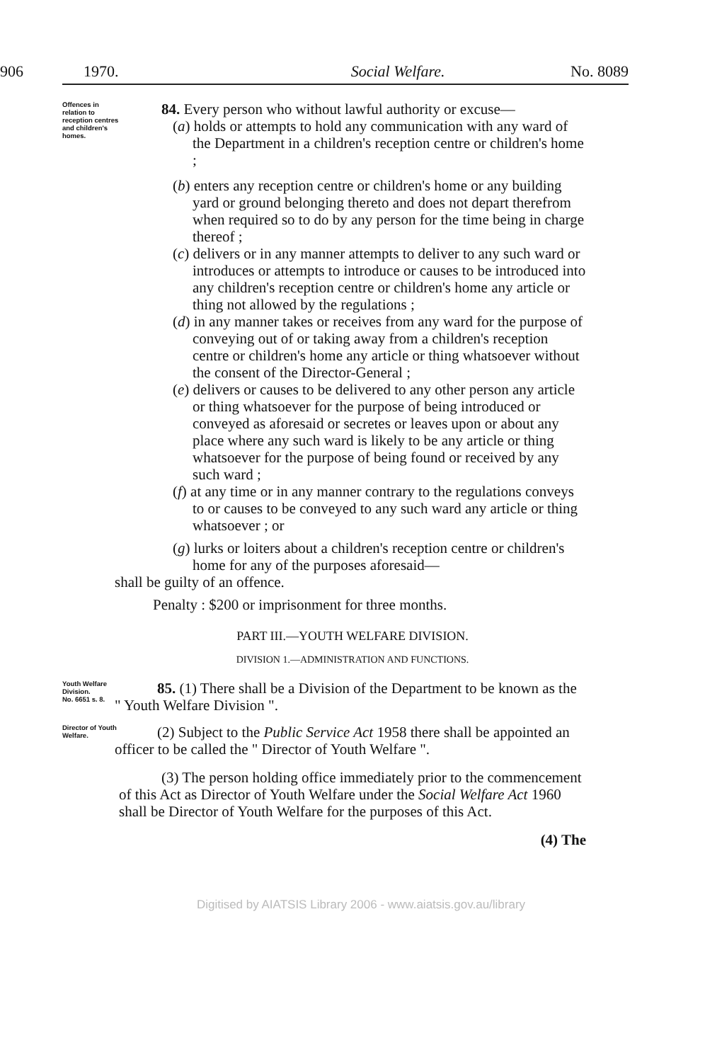906 1970. Social Welfare. No. 8089
Offences in relation to reception centres and children's homes.
84. Every person who without lawful authority or excuse—
(a) holds or attempts to hold any communication with any ward of the Department in a children's reception centre or children's home ;
(b) enters any reception centre or children's home or any building yard or ground belonging thereto and does not depart therefrom when required so to do by any person for the time being in charge thereof ;
(c) delivers or in any manner attempts to deliver to any such ward or introduces or attempts to introduce or causes to be introduced into any children's reception centre or children's home any article or thing not allowed by the regulations ;
(d) in any manner takes or receives from any ward for the purpose of conveying out of or taking away from a children's reception centre or children's home any article or thing whatsoever without the consent of the Director-General ;
(e) delivers or causes to be delivered to any other person any article or thing whatsoever for the purpose of being introduced or conveyed as aforesaid or secretes or leaves upon or about any place where any such ward is likely to be any article or thing whatsoever for the purpose of being found or received by any such ward ;
(f) at any time or in any manner contrary to the regulations conveys to or causes to be conveyed to any such ward any article or thing whatsoever ; or
(g) lurks or loiters about a children's reception centre or children's home for any of the purposes aforesaid—
shall be guilty of an offence.
Penalty : $200 or imprisonment for three months.
PART III.—YOUTH WELFARE DIVISION.
DIVISION 1.—ADMINISTRATION AND FUNCTIONS.
Youth Welfare Division.
No. 6651 s. 8.
85. (1) There shall be a Division of the Department to be known as the " Youth Welfare Division ".
Director of Youth Welfare.
(2) Subject to the Public Service Act 1958 there shall be appointed an officer to be called the " Director of Youth Welfare ".
(3) The person holding office immediately prior to the commencement of this Act as Director of Youth Welfare under the Social Welfare Act 1960 shall be Director of Youth Welfare for the purposes of this Act.
(4) The
Digitised by AIATSIS Library 2006 - www.aiatsis.gov.au/library